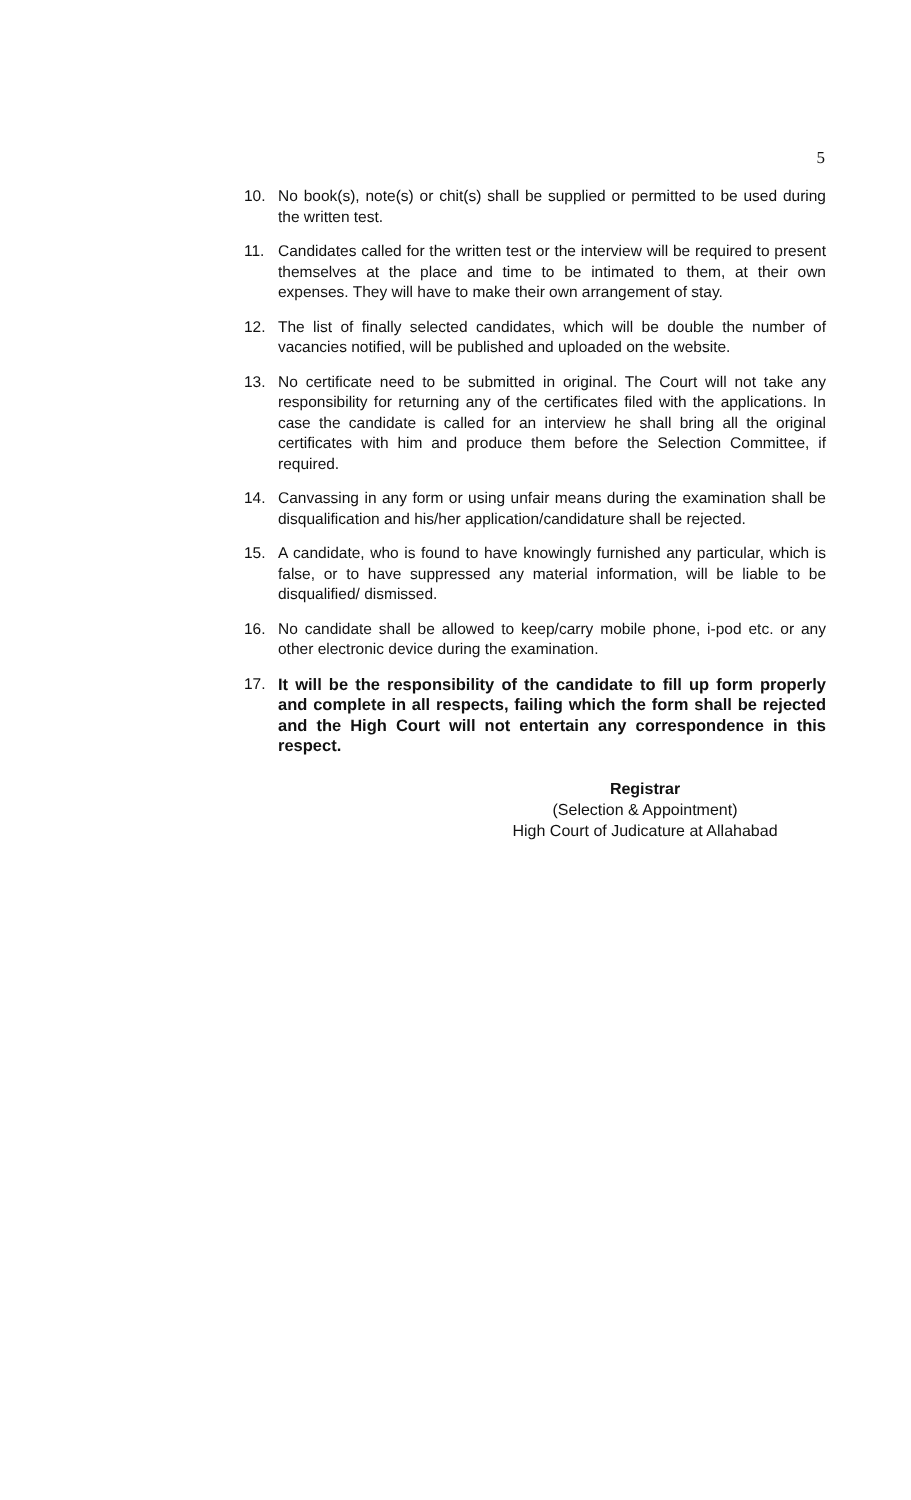5
10. No book(s), note(s) or chit(s) shall be supplied or permitted to be used during the written test.
11. Candidates called for the written test or the interview will be required to present themselves at the place and time to be intimated to them, at their own expenses. They will have to make their own arrangement of stay.
12. The list of finally selected candidates, which will be double the number of vacancies notified, will be published and uploaded on the website.
13. No certificate need to be submitted in original. The Court will not take any responsibility for returning any of the certificates filed with the applications. In case the candidate is called for an interview he shall bring all the original certificates with him and produce them before the Selection Committee, if required.
14. Canvassing in any form or using unfair means during the examination shall be disqualification and his/her application/candidature shall be rejected.
15. A candidate, who is found to have knowingly furnished any particular, which is false, or to have suppressed any material information, will be liable to be disqualified/ dismissed.
16. No candidate shall be allowed to keep/carry mobile phone, i-pod etc. or any other electronic device during the examination.
17. It will be the responsibility of the candidate to fill up form properly and complete in all respects, failing which the form shall be rejected and the High Court will not entertain any correspondence in this respect.
Registrar
(Selection & Appointment)
High Court of Judicature at Allahabad